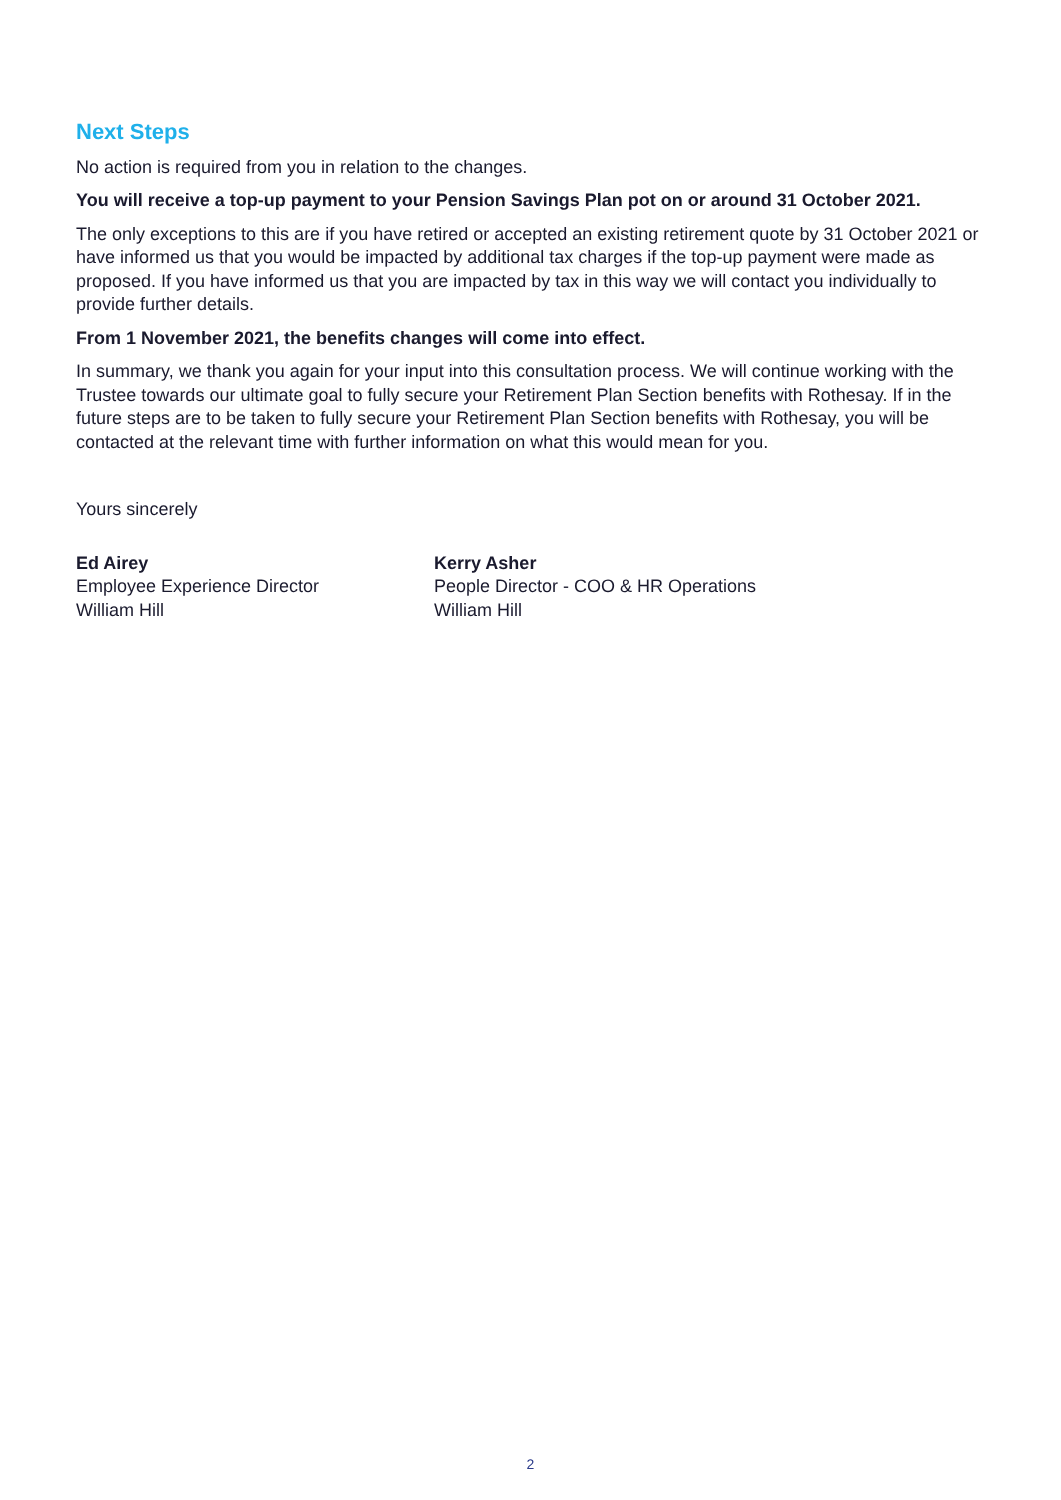Next Steps
No action is required from you in relation to the changes.
You will receive a top-up payment to your Pension Savings Plan pot on or around 31 October 2021.
The only exceptions to this are if you have retired or accepted an existing retirement quote by 31 October 2021 or have informed us that you would be impacted by additional tax charges if the top-up payment were made as proposed. If you have informed us that you are impacted by tax in this way we will contact you individually to provide further details.
From 1 November 2021, the benefits changes will come into effect.
In summary, we thank you again for your input into this consultation process. We will continue working with the Trustee towards our ultimate goal to fully secure your Retirement Plan Section benefits with Rothesay. If in the future steps are to be taken to fully secure your Retirement Plan Section benefits with Rothesay, you will be contacted at the relevant time with further information on what this would mean for you.
Yours sincerely
Ed Airey
Employee Experience Director
William Hill
Kerry Asher
People Director - COO & HR Operations
William Hill
2